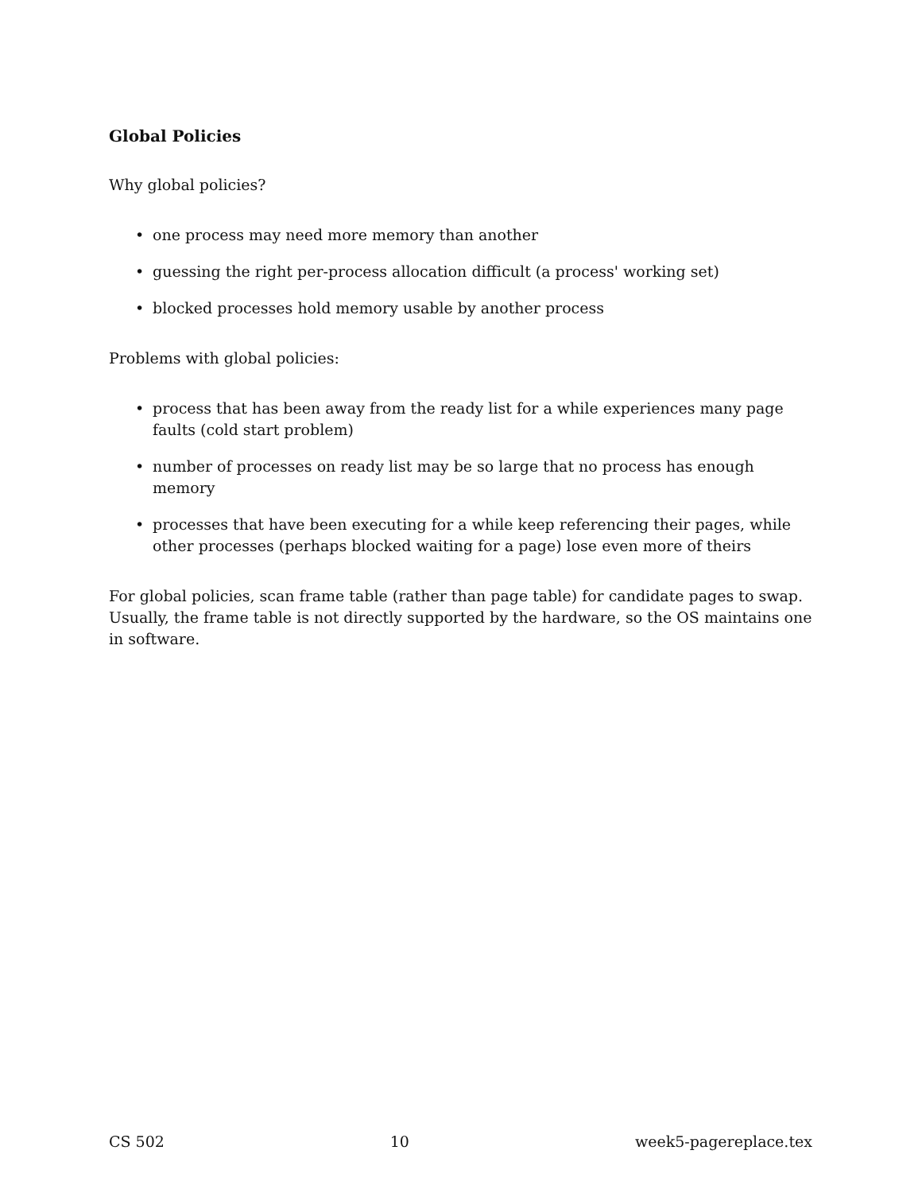Global Policies
Why global policies?
• one process may need more memory than another
• guessing the right per-process allocation difficult (a process' working set)
• blocked processes hold memory usable by another process
Problems with global policies:
• process that has been away from the ready list for a while experiences many page faults (cold start problem)
• number of processes on ready list may be so large that no process has enough memory
• processes that have been executing for a while keep referencing their pages, while other processes (perhaps blocked waiting for a page) lose even more of theirs
For global policies, scan frame table (rather than page table) for candidate pages to swap. Usually, the frame table is not directly supported by the hardware, so the OS maintains one in software.
CS 502 10 week5-pagereplace.tex